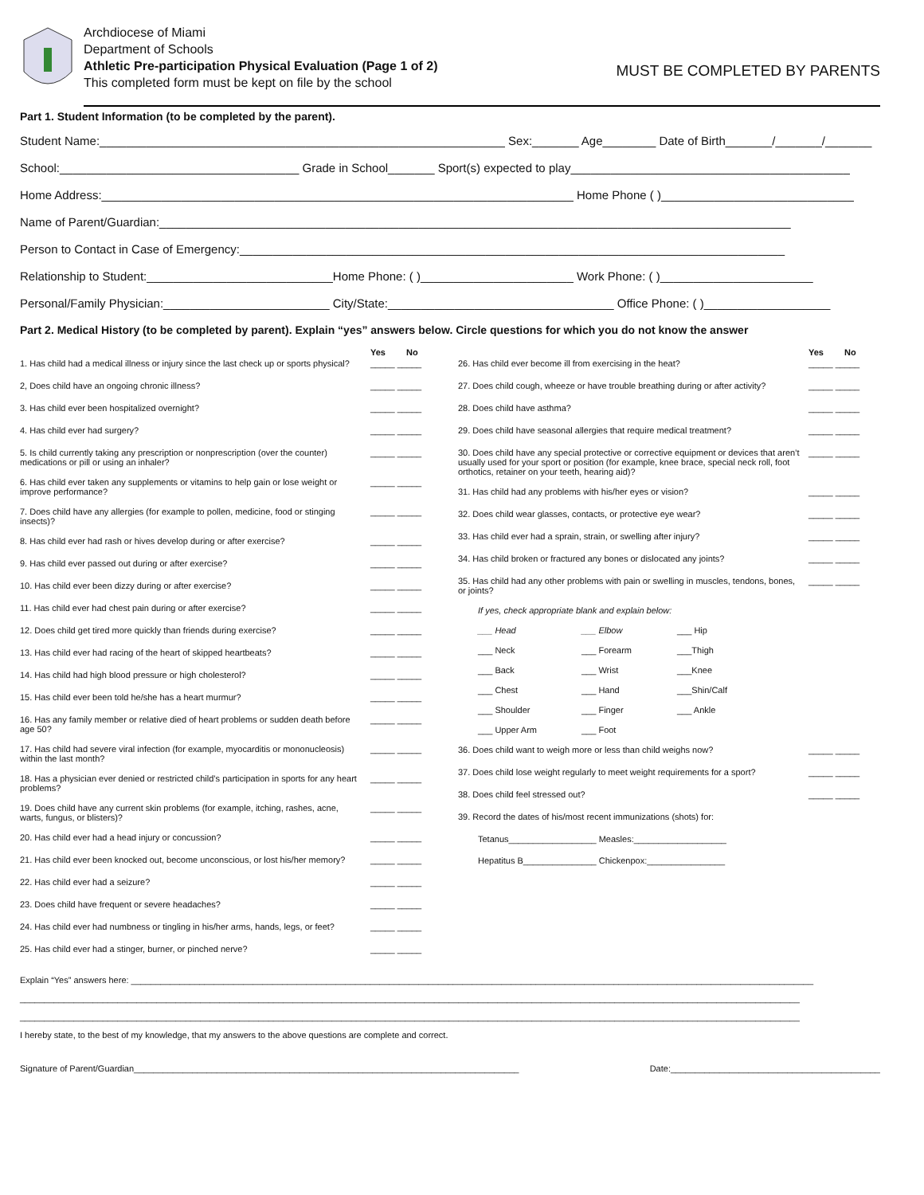Archdiocese of Miami
Department of Schools
Athletic Pre-participation Physical Evaluation (Page 1 of 2)
This completed form must be kept on file by the school
MUST BE COMPLETED BY PARENTS
Part 1. Student Information (to be completed by the parent).
Student Name:_____________________________________________________________ Sex:_______ Age________ Date of Birth_______/_______/_______
School:____________________________________ Grade in School_______ Sport(s) expected to play__________________________________________
Home Address:_______________________________________________________________________ Home Phone ( )_____________________________
Name of Parent/Guardian:_______________________________________________________________________________________________
Person to Contact in Case of Emergency:__________________________________________________________________________________
Relationship to Student:____________________________Home Phone: ( )_______________________ Work Phone: ( )_______________________
Personal/Family Physician:_________________________ City/State:__________________________________ Office Phone: ( )___________________
Part 2. Medical History (to be completed by parent). Explain “yes” answers below. Circle questions for which you do not know the answer
Yes No
1. Has child had a medical illness or injury since the last check up or sports physical? _____ _____
2, Does child have an ongoing chronic illness? _____ _____
3. Has child ever been hospitalized overnight? _____ _____
4. Has child ever had surgery? _____ _____
5. Is child currently taking any prescription or nonprescription (over the counter) medications or pill or using an inhaler? _____ _____
6. Has child ever taken any supplements or vitamins to help gain or lose weight or improve performance? _____ _____
7. Does child have any allergies (for example to pollen, medicine, food or stinging insects)? _____ _____
8. Has child ever had rash or hives develop during or after exercise? _____ _____
9. Has child ever passed out during or after exercise? _____ _____
10. Has child ever been dizzy during or after exercise? _____ _____
11. Has child ever had chest pain during or after exercise? _____ _____
12. Does child get tired more quickly than friends during exercise? _____ _____
13. Has child ever had racing of the heart of skipped heartbeats? _____ _____
14. Has child had high blood pressure or high cholesterol? _____ _____
15. Has child ever been told he/she has a heart murmur? _____ _____
16. Has any family member or relative died of heart problems or sudden death before age 50? _____ _____
17. Has child had severe viral infection (for example, myocarditis or mononucleosis) within the last month? _____ _____
18. Has a physician ever denied or restricted child’s participation in sports for any heart problems? _____ _____
19. Does child have any current skin problems (for example, itching, rashes, acne, warts, fungus, or blisters)? _____ _____
20. Has child ever had a head injury or concussion? _____ _____
21. Has child ever been knocked out, become unconscious, or lost his/her memory? _____ _____
22. Has child ever had a seizure? _____ _____
23. Does child have frequent or severe headaches? _____ _____
24. Has child ever had numbness or tingling in his/her arms, hands, legs, or feet? _____ _____
25. Has child ever had a stinger, burner, or pinched nerve? _____ _____
Yes No
26. Has child ever become ill from exercising in the heat? _____ _____
27. Does child cough, wheeze or have trouble breathing during or after activity? _____ _____
28. Does child have asthma? _____ _____
29. Does child have seasonal allergies that require medical treatment? _____ _____
30. Does child have any special protective or corrective equipment or devices that aren’t usually used for your sport or position (for example, knee brace, special neck roll, foot orthotics, retainer on your teeth, hearing aid)? _____ _____
31. Has child had any problems with his/her eyes or vision? _____ _____
32. Does child wear glasses, contacts, or protective eye wear? _____ _____
33. Has child ever had a sprain, strain, or swelling after injury? _____ _____
34. Has child broken or fractured any bones or dislocated any joints? _____ _____
35. Has child had any other problems with pain or swelling in muscles, tendons, bones, or joints? _____ _____
If yes, check appropriate blank and explain below:
___ Head ___ Elbow ___ Hip
___ Neck ___ Forearm ___Thigh
___ Back ___ Wrist ___Knee
___ Chest ___ Hand ___Shin/Calf
___ Shoulder ___ Finger ___ Ankle
___ Upper Arm ___ Foot
36. Does child want to weigh more or less than child weighs now? _____ _____
37. Does child lose weight regularly to meet weight requirements for a sport? _____ _____
38. Does child feel stressed out? _____ _____
39. Record the dates of his/most recent immunizations (shots) for:
Tetanus__________________ Measles:___________________
Hepatitus B_______________ Chickenpox:________________
Explain “Yes” answers here: ____________________________________________________________________________________________________________________________________________
________________________________________________________________________________________________________________________________________________________________
________________________________________________________________________________________________________________________________________________________________
I hereby state, to the best of my knowledge, that my answers to the above questions are complete and correct.
Signature of Parent/Guardian_______________________________________________________________________________ Date:___________________________________________